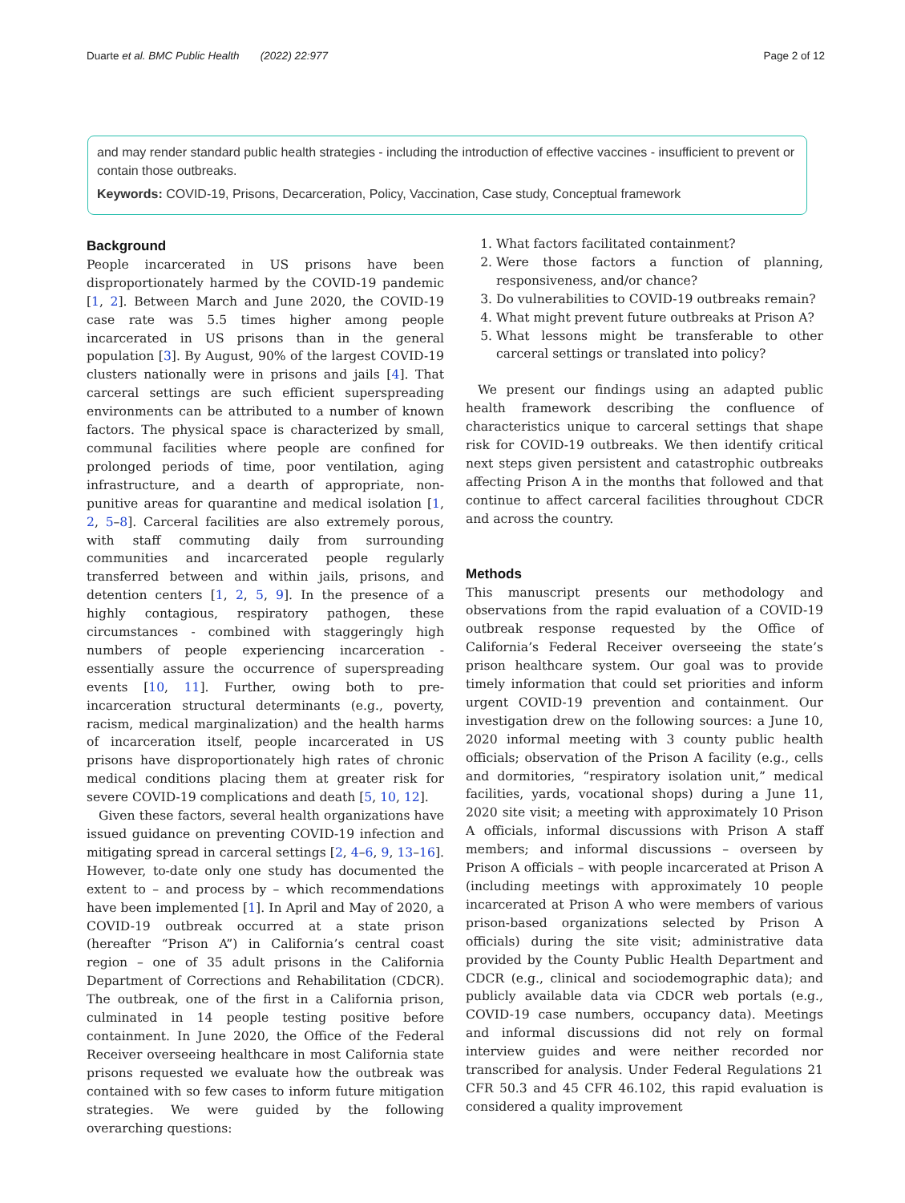Duarte et al. BMC Public Health (2022) 22:977 Page 2 of 12
and may render standard public health strategies - including the introduction of effective vaccines - insufficient to prevent or contain those outbreaks.
Keywords: COVID-19, Prisons, Decarceration, Policy, Vaccination, Case study, Conceptual framework
Background
People incarcerated in US prisons have been disproportionately harmed by the COVID-19 pandemic [1, 2]. Between March and June 2020, the COVID-19 case rate was 5.5 times higher among people incarcerated in US prisons than in the general population [3]. By August, 90% of the largest COVID-19 clusters nationally were in prisons and jails [4]. That carceral settings are such efficient superspreading environments can be attributed to a number of known factors. The physical space is characterized by small, communal facilities where people are confined for prolonged periods of time, poor ventilation, aging infrastructure, and a dearth of appropriate, non-punitive areas for quarantine and medical isolation [1, 2, 5–8]. Carceral facilities are also extremely porous, with staff commuting daily from surrounding communities and incarcerated people regularly transferred between and within jails, prisons, and detention centers [1, 2, 5, 9]. In the presence of a highly contagious, respiratory pathogen, these circumstances - combined with staggeringly high numbers of people experiencing incarceration - essentially assure the occurrence of superspreading events [10, 11]. Further, owing both to pre-incarceration structural determinants (e.g., poverty, racism, medical marginalization) and the health harms of incarceration itself, people incarcerated in US prisons have disproportionately high rates of chronic medical conditions placing them at greater risk for severe COVID-19 complications and death [5, 10, 12].
Given these factors, several health organizations have issued guidance on preventing COVID-19 infection and mitigating spread in carceral settings [2, 4–6, 9, 13–16]. However, to-date only one study has documented the extent to – and process by – which recommendations have been implemented [1]. In April and May of 2020, a COVID-19 outbreak occurred at a state prison (hereafter “Prison A”) in California’s central coast region – one of 35 adult prisons in the California Department of Corrections and Rehabilitation (CDCR). The outbreak, one of the first in a California prison, culminated in 14 people testing positive before containment. In June 2020, the Office of the Federal Receiver overseeing healthcare in most California state prisons requested we evaluate how the outbreak was contained with so few cases to inform future mitigation strategies. We were guided by the following overarching questions:
1. What factors facilitated containment?
2. Were those factors a function of planning, responsiveness, and/or chance?
3. Do vulnerabilities to COVID-19 outbreaks remain?
4. What might prevent future outbreaks at Prison A?
5. What lessons might be transferable to other carceral settings or translated into policy?
We present our findings using an adapted public health framework describing the confluence of characteristics unique to carceral settings that shape risk for COVID-19 outbreaks. We then identify critical next steps given persistent and catastrophic outbreaks affecting Prison A in the months that followed and that continue to affect carceral facilities throughout CDCR and across the country.
Methods
This manuscript presents our methodology and observations from the rapid evaluation of a COVID-19 outbreak response requested by the Office of California’s Federal Receiver overseeing the state’s prison healthcare system. Our goal was to provide timely information that could set priorities and inform urgent COVID-19 prevention and containment. Our investigation drew on the following sources: a June 10, 2020 informal meeting with 3 county public health officials; observation of the Prison A facility (e.g., cells and dormitories, “respiratory isolation unit,” medical facilities, yards, vocational shops) during a June 11, 2020 site visit; a meeting with approximately 10 Prison A officials, informal discussions with Prison A staff members; and informal discussions – overseen by Prison A officials – with people incarcerated at Prison A (including meetings with approximately 10 people incarcerated at Prison A who were members of various prison-based organizations selected by Prison A officials) during the site visit; administrative data provided by the County Public Health Department and CDCR (e.g., clinical and sociodemographic data); and publicly available data via CDCR web portals (e.g., COVID-19 case numbers, occupancy data). Meetings and informal discussions did not rely on formal interview guides and were neither recorded nor transcribed for analysis. Under Federal Regulations 21 CFR 50.3 and 45 CFR 46.102, this rapid evaluation is considered a quality improvement